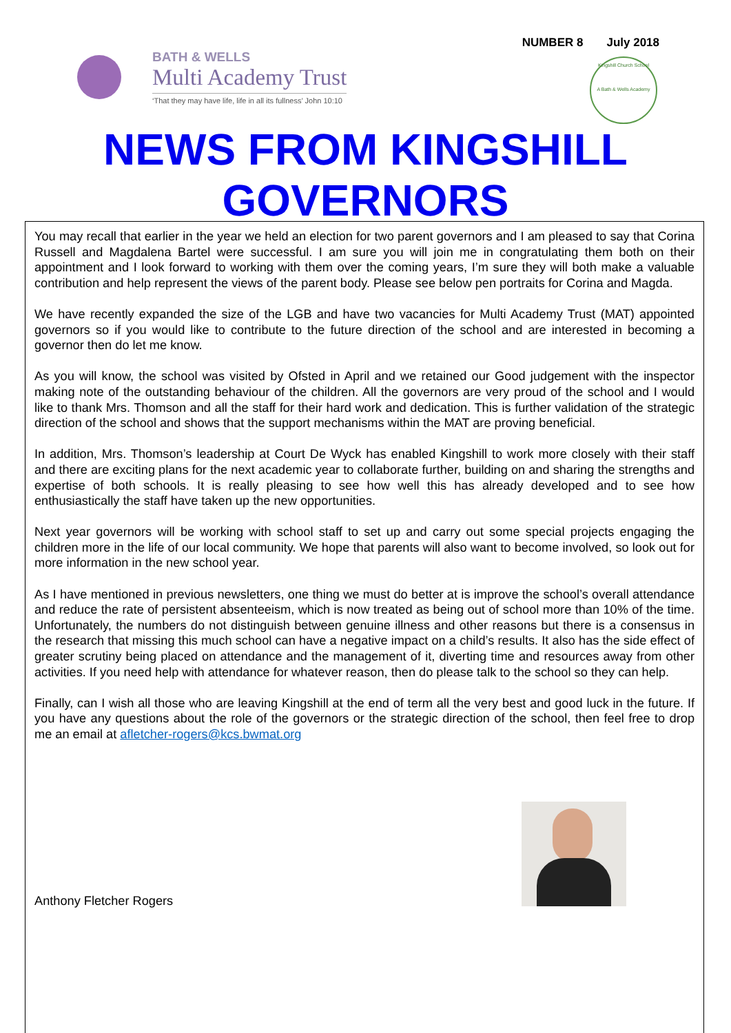NUMBER 8 July 2018
BATH & WELLS
Multi Academy Trust
‘That they may have life, life in all its fullness’ John 10:10
Kingshill Church School
A Bath & Wells Academy
NEWS FROM KINGSHILL
GOVERNORS
You may recall that earlier in the year we held an election for two parent governors and I am pleased to say that Corina Russell and Magdalena Bartel were successful. I am sure you will join me in congratulating them both on their appointment and I look forward to working with them over the coming years, I’m sure they will both make a valuable contribution and help represent the views of the parent body. Please see below pen portraits for Corina and Magda.
We have recently expanded the size of the LGB and have two vacancies for Multi Academy Trust (MAT) appointed governors so if you would like to contribute to the future direction of the school and are interested in becoming a governor then do let me know.
As you will know, the school was visited by Ofsted in April and we retained our Good judgement with the inspector making note of the outstanding behaviour of the children. All the governors are very proud of the school and I would like to thank Mrs. Thomson and all the staff for their hard work and dedication. This is further validation of the strategic direction of the school and shows that the support mechanisms within the MAT are proving beneficial.
In addition, Mrs. Thomson’s leadership at Court De Wyck has enabled Kingshill to work more closely with their staff and there are exciting plans for the next academic year to collaborate further, building on and sharing the strengths and expertise of both schools. It is really pleasing to see how well this has already developed and to see how enthusiastically the staff have taken up the new opportunities.
Next year governors will be working with school staff to set up and carry out some special projects engaging the children more in the life of our local community. We hope that parents will also want to become involved, so look out for more information in the new school year.
As I have mentioned in previous newsletters, one thing we must do better at is improve the school’s overall attendance and reduce the rate of persistent absenteeism, which is now treated as being out of school more than 10% of the time. Unfortunately, the numbers do not distinguish between genuine illness and other reasons but there is a consensus in the research that missing this much school can have a negative impact on a child’s results. It also has the side effect of greater scrutiny being placed on attendance and the management of it, diverting time and resources away from other activities. If you need help with attendance for whatever reason, then do please talk to the school so they can help.
Finally, can I wish all those who are leaving Kingshill at the end of term all the very best and good luck in the future. If you have any questions about the role of the governors or the strategic direction of the school, then feel free to drop me an email at afletcher-rogers@kcs.bwmat.org
Anthony Fletcher Rogers